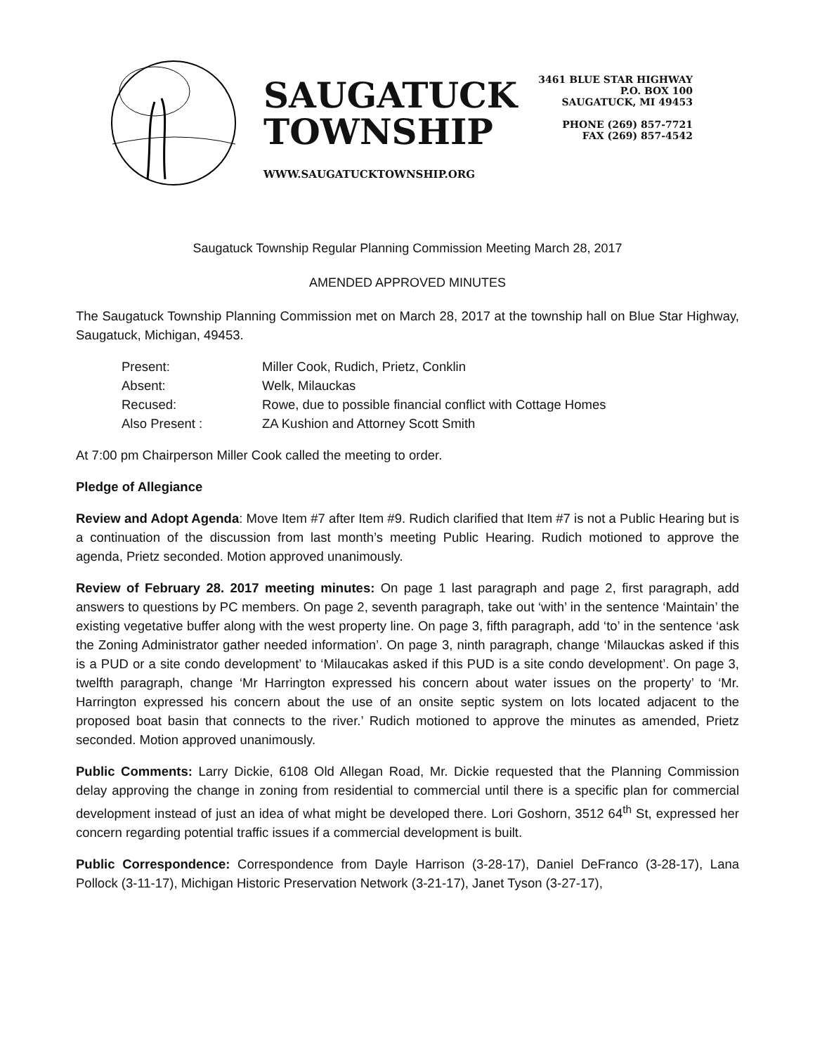SAUGATUCK
TOWNSHIP
WWW.SAUGATUCKTOWNSHIP.ORG
3461 BLUE STAR HIGHWAY
P.O. BOX 100
SAUGATUCK, MI 49453
PHONE (269) 857-7721
FAX (269) 857-4542
Saugatuck Township Regular Planning Commission Meeting March 28, 2017
AMENDED APPROVED MINUTES
The Saugatuck Township Planning Commission met on March 28, 2017 at the township hall on Blue Star Highway, Saugatuck, Michigan, 49453.
| Present: | Miller Cook, Rudich, Prietz, Conklin |
| Absent: | Welk, Milauckas |
| Recused: | Rowe, due to possible financial conflict with Cottage Homes |
| Also Present : | ZA Kushion and Attorney Scott Smith |
At 7:00 pm Chairperson Miller Cook called the meeting to order.
Pledge of Allegiance
Review and Adopt Agenda: Move Item #7 after Item #9. Rudich clarified that Item #7 is not a Public Hearing but is a continuation of the discussion from last month’s meeting Public Hearing. Rudich motioned to approve the agenda, Prietz seconded. Motion approved unanimously.
Review of February 28. 2017 meeting minutes: On page 1 last paragraph and page 2, first paragraph, add answers to questions by PC members. On page 2, seventh paragraph, take out ‘with’ in the sentence ‘Maintain’ the existing vegetative buffer along with the west property line. On page 3, fifth paragraph, add ‘to’ in the sentence ‘ask the Zoning Administrator gather needed information’. On page 3, ninth paragraph, change ‘Milauckas asked if this is a PUD or a site condo development’ to ‘Milaucakas asked if this PUD is a site condo development’. On page 3, twelfth paragraph, change ‘Mr Harrington expressed his concern about water issues on the property’ to ‘Mr. Harrington expressed his concern about the use of an onsite septic system on lots located adjacent to the proposed boat basin that connects to the river.’ Rudich motioned to approve the minutes as amended, Prietz seconded. Motion approved unanimously.
Public Comments: Larry Dickie, 6108 Old Allegan Road, Mr. Dickie requested that the Planning Commission delay approving the change in zoning from residential to commercial until there is a specific plan for commercial development instead of just an idea of what might be developed there. Lori Goshorn, 3512 64<sup>th</sup> St, expressed her concern regarding potential traffic issues if a commercial development is built.
Public Correspondence: Correspondence from Dayle Harrison (3-28-17), Daniel DeFranco (3-28-17), Lana Pollock (3-11-17), Michigan Historic Preservation Network (3-21-17), Janet Tyson (3-27-17),